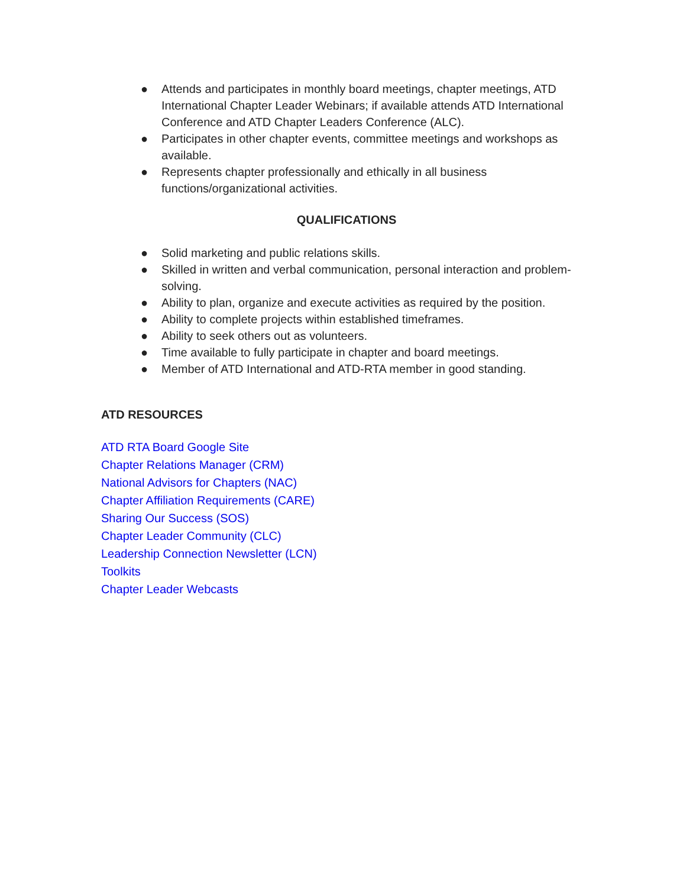● Attends and participates in monthly board meetings, chapter meetings, ATD International Chapter Leader Webinars; if available attends ATD International Conference and ATD Chapter Leaders Conference (ALC).
● Participates in other chapter events, committee meetings and workshops as available.
● Represents chapter professionally and ethically in all business functions/organizational activities.
QUALIFICATIONS
● Solid marketing and public relations skills.
● Skilled in written and verbal communication, personal interaction and problem-solving.
● Ability to plan, organize and execute activities as required by the position.
● Ability to complete projects within established timeframes.
● Ability to seek others out as volunteers.
● Time available to fully participate in chapter and board meetings.
● Member of ATD International and ATD-RTA member in good standing.
ATD RESOURCES
ATD RTA Board Google Site
Chapter Relations Manager (CRM)
National Advisors for Chapters (NAC)
Chapter Affiliation Requirements (CARE)
Sharing Our Success (SOS)
Chapter Leader Community (CLC)
Leadership Connection Newsletter (LCN)
Toolkits
Chapter Leader Webcasts